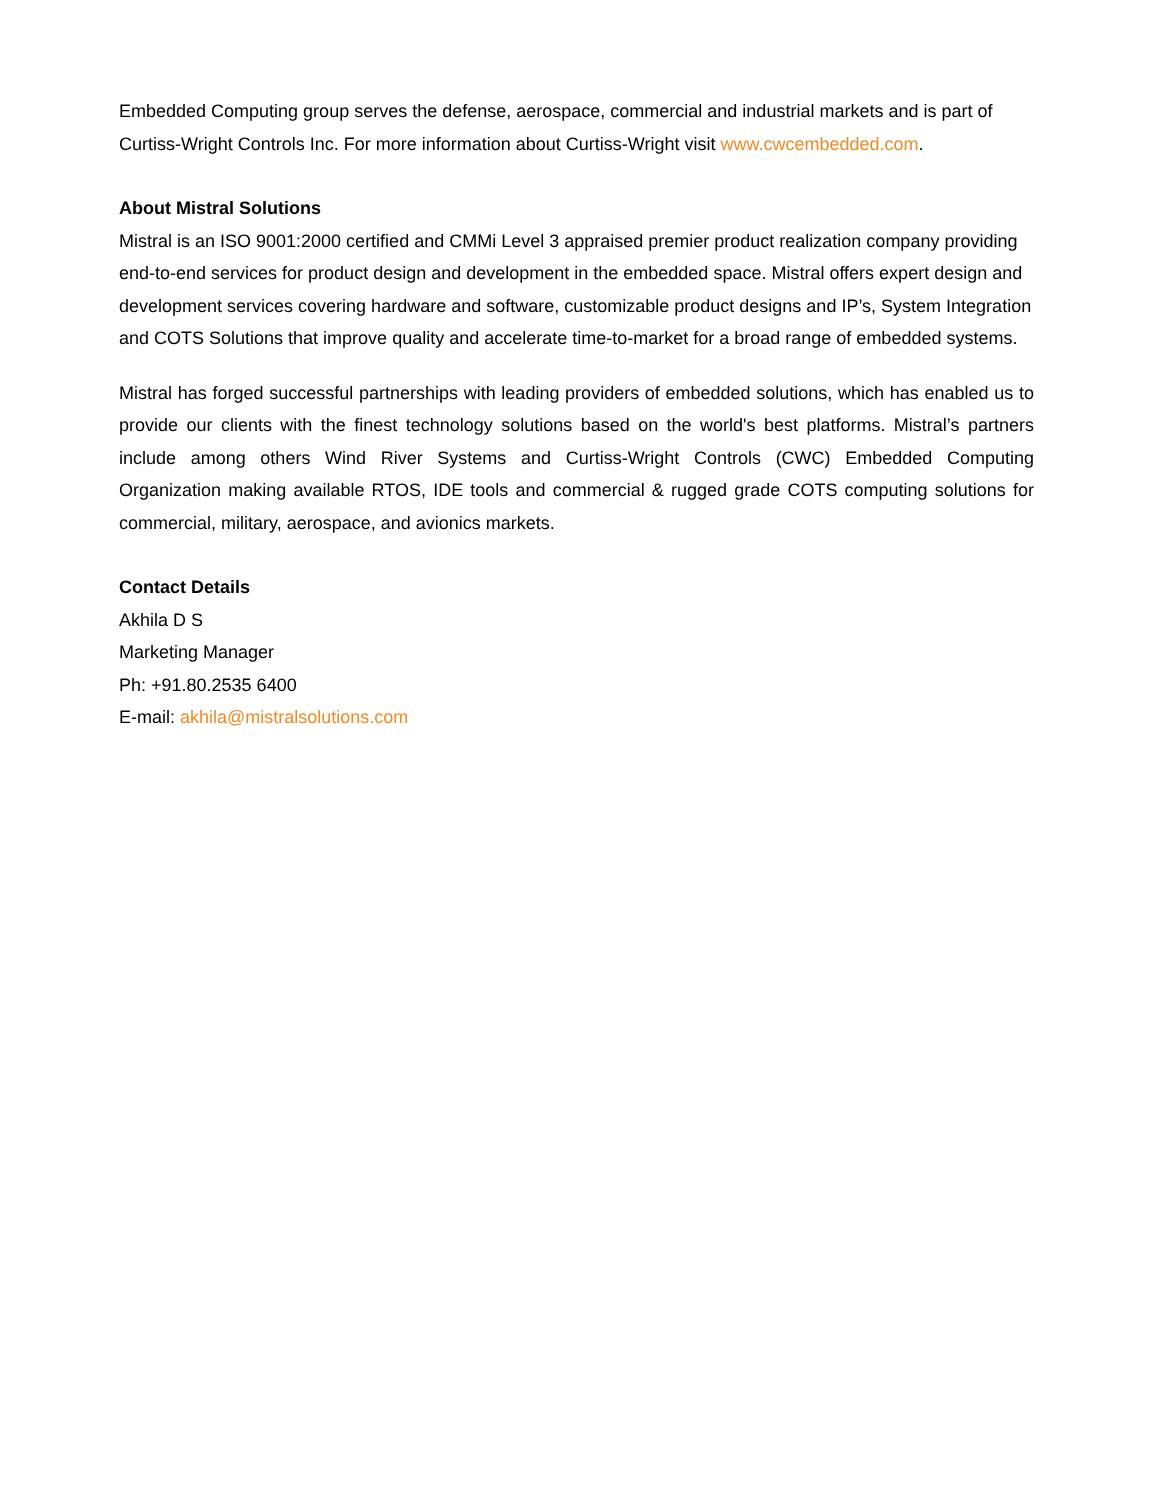Embedded Computing group serves the defense, aerospace, commercial and industrial markets and is part of Curtiss-Wright Controls Inc. For more information about Curtiss-Wright visit www.cwcembedded.com.
About Mistral Solutions
Mistral is an ISO 9001:2000 certified and CMMi Level 3 appraised premier product realization company providing end-to-end services for product design and development in the embedded space. Mistral offers expert design and development services covering hardware and software, customizable product designs and IP’s, System Integration and COTS Solutions that improve quality and accelerate time-to-market for a broad range of embedded systems.
Mistral has forged successful partnerships with leading providers of embedded solutions, which has enabled us to provide our clients with the finest technology solutions based on the world's best platforms. Mistral’s partners include among others Wind River Systems and Curtiss-Wright Controls (CWC) Embedded Computing Organization making available RTOS, IDE tools and commercial & rugged grade COTS computing solutions for commercial, military, aerospace, and avionics markets.
Contact Details
Akhila D S
Marketing Manager
Ph: +91.80.2535 6400
E-mail: akhila@mistralsolutions.com